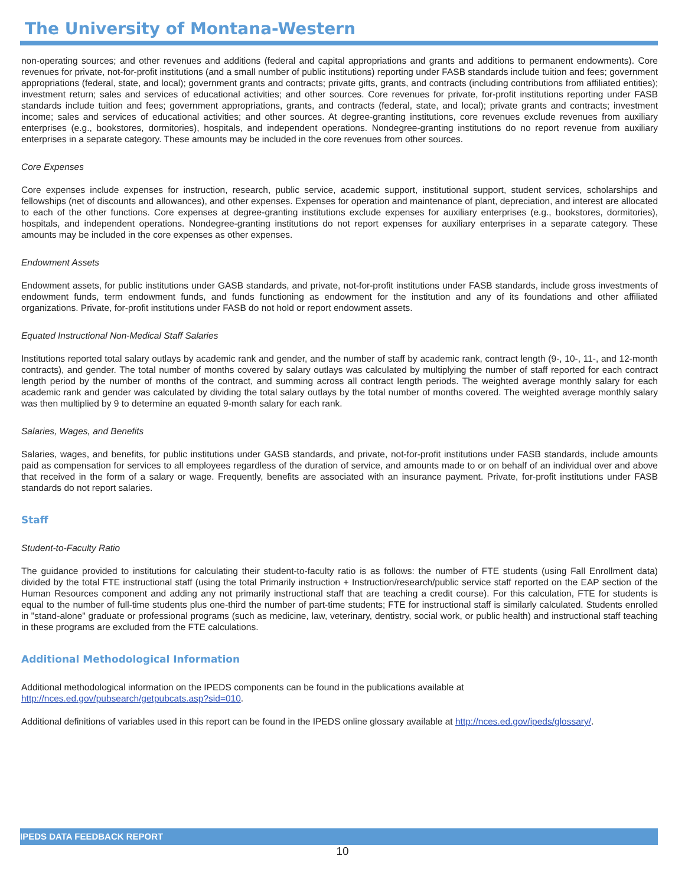The University of Montana-Western
non-operating sources; and other revenues and additions (federal and capital appropriations and grants and additions to permanent endowments). Core revenues for private, not-for-profit institutions (and a small number of public institutions) reporting under FASB standards include tuition and fees; government appropriations (federal, state, and local); government grants and contracts; private gifts, grants, and contracts (including contributions from affiliated entities); investment return; sales and services of educational activities; and other sources. Core revenues for private, for-profit institutions reporting under FASB standards include tuition and fees; government appropriations, grants, and contracts (federal, state, and local); private grants and contracts; investment income; sales and services of educational activities; and other sources. At degree-granting institutions, core revenues exclude revenues from auxiliary enterprises (e.g., bookstores, dormitories), hospitals, and independent operations. Nondegree-granting institutions do no report revenue from auxiliary enterprises in a separate category. These amounts may be included in the core revenues from other sources.
Core Expenses
Core expenses include expenses for instruction, research, public service, academic support, institutional support, student services, scholarships and fellowships (net of discounts and allowances), and other expenses. Expenses for operation and maintenance of plant, depreciation, and interest are allocated to each of the other functions. Core expenses at degree-granting institutions exclude expenses for auxiliary enterprises (e.g., bookstores, dormitories), hospitals, and independent operations. Nondegree-granting institutions do not report expenses for auxiliary enterprises in a separate category. These amounts may be included in the core expenses as other expenses.
Endowment Assets
Endowment assets, for public institutions under GASB standards, and private, not-for-profit institutions under FASB standards, include gross investments of endowment funds, term endowment funds, and funds functioning as endowment for the institution and any of its foundations and other affiliated organizations. Private, for-profit institutions under FASB do not hold or report endowment assets.
Equated Instructional Non-Medical Staff Salaries
Institutions reported total salary outlays by academic rank and gender, and the number of staff by academic rank, contract length (9-, 10-, 11-, and 12-month contracts), and gender. The total number of months covered by salary outlays was calculated by multiplying the number of staff reported for each contract length period by the number of months of the contract, and summing across all contract length periods. The weighted average monthly salary for each academic rank and gender was calculated by dividing the total salary outlays by the total number of months covered. The weighted average monthly salary was then multiplied by 9 to determine an equated 9-month salary for each rank.
Salaries, Wages, and Benefits
Salaries, wages, and benefits, for public institutions under GASB standards, and private, not-for-profit institutions under FASB standards, include amounts paid as compensation for services to all employees regardless of the duration of service, and amounts made to or on behalf of an individual over and above that received in the form of a salary or wage. Frequently, benefits are associated with an insurance payment. Private, for-profit institutions under FASB standards do not report salaries.
Staff
Student-to-Faculty Ratio
The guidance provided to institutions for calculating their student-to-faculty ratio is as follows: the number of FTE students (using Fall Enrollment data) divided by the total FTE instructional staff (using the total Primarily instruction + Instruction/research/public service staff reported on the EAP section of the Human Resources component and adding any not primarily instructional staff that are teaching a credit course). For this calculation, FTE for students is equal to the number of full-time students plus one-third the number of part-time students; FTE for instructional staff is similarly calculated. Students enrolled in "stand-alone" graduate or professional programs (such as medicine, law, veterinary, dentistry, social work, or public health) and instructional staff teaching in these programs are excluded from the FTE calculations.
Additional Methodological Information
Additional methodological information on the IPEDS components can be found in the publications available at
http://nces.ed.gov/pubsearch/getpubcats.asp?sid=010.
Additional definitions of variables used in this report can be found in the IPEDS online glossary available at http://nces.ed.gov/ipeds/glossary/.
IPEDS DATA FEEDBACK REPORT
10